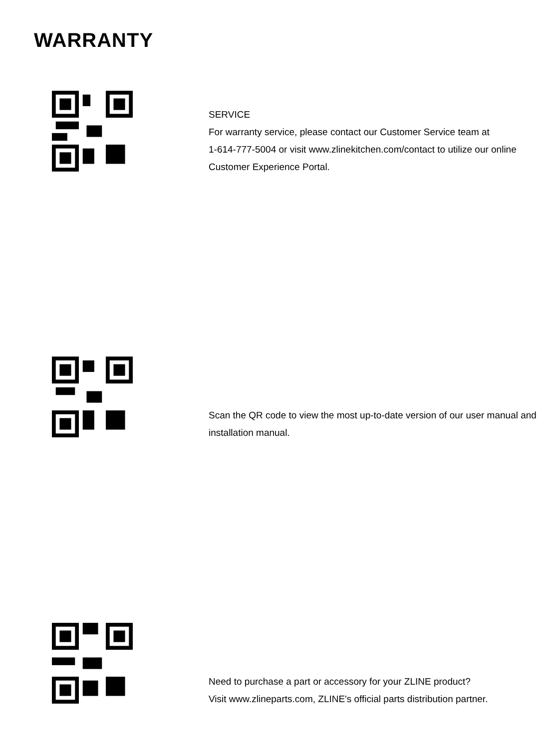WARRANTY
SERVICE
For warranty service, please contact our Customer Service team at
1-614-777-5004 or visit www.zlinekitchen.com/contact to utilize our online
Customer Experience Portal.
Scan the QR code to view the most up-to-date version of our user manual and
installation manual.
Need to purchase a part or accessory for your ZLINE product?
Visit www.zlineparts.com, ZLINE's official parts distribution partner.